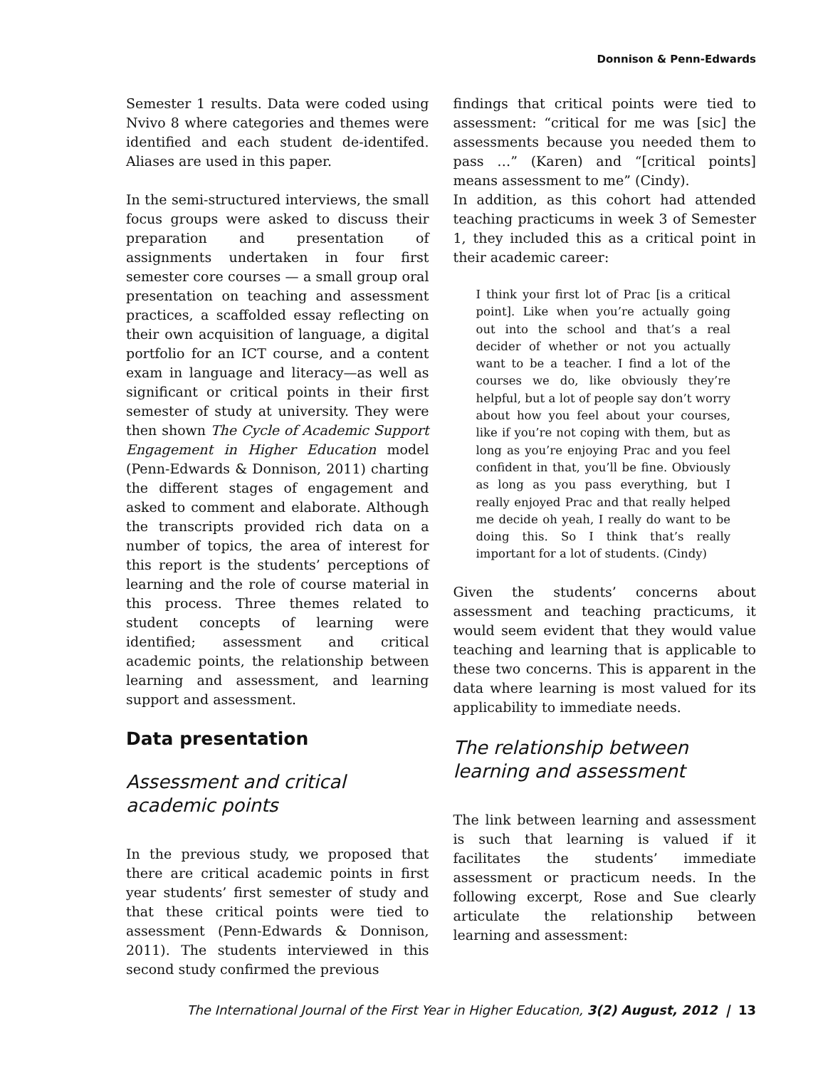Donnison & Penn-Edwards
Semester 1 results. Data were coded using Nvivo 8 where categories and themes were identified and each student de-identifed. Aliases are used in this paper.
In the semi-structured interviews, the small focus groups were asked to discuss their preparation and presentation of assignments undertaken in four first semester core courses — a small group oral presentation on teaching and assessment practices, a scaffolded essay reflecting on their own acquisition of language, a digital portfolio for an ICT course, and a content exam in language and literacy—as well as significant or critical points in their first semester of study at university. They were then shown The Cycle of Academic Support Engagement in Higher Education model (Penn-Edwards & Donnison, 2011) charting the different stages of engagement and asked to comment and elaborate. Although the transcripts provided rich data on a number of topics, the area of interest for this report is the students’ perceptions of learning and the role of course material in this process. Three themes related to student concepts of learning were identified; assessment and critical academic points, the relationship between learning and assessment, and learning support and assessment.
Data presentation
Assessment and critical academic points
In the previous study, we proposed that there are critical academic points in first year students’ first semester of study and that these critical points were tied to assessment (Penn-Edwards & Donnison, 2011). The students interviewed in this second study confirmed the previous
findings that critical points were tied to assessment: “critical for me was [sic] the assessments because you needed them to pass …” (Karen) and “[critical points] means assessment to me” (Cindy).
In addition, as this cohort had attended teaching practicums in week 3 of Semester 1, they included this as a critical point in their academic career:
I think your first lot of Prac [is a critical point]. Like when you’re actually going out into the school and that’s a real decider of whether or not you actually want to be a teacher. I find a lot of the courses we do, like obviously they’re helpful, but a lot of people say don’t worry about how you feel about your courses, like if you’re not coping with them, but as long as you’re enjoying Prac and you feel confident in that, you’ll be fine. Obviously as long as you pass everything, but I really enjoyed Prac and that really helped me decide oh yeah, I really do want to be doing this. So I think that’s really important for a lot of students. (Cindy)
Given the students’ concerns about assessment and teaching practicums, it would seem evident that they would value teaching and learning that is applicable to these two concerns. This is apparent in the data where learning is most valued for its applicability to immediate needs.
The relationship between learning and assessment
The link between learning and assessment is such that learning is valued if it facilitates the students’ immediate assessment or practicum needs. In the following excerpt, Rose and Sue clearly articulate the relationship between learning and assessment:
The International Journal of the First Year in Higher Education, 3(2) August, 2012 | 13